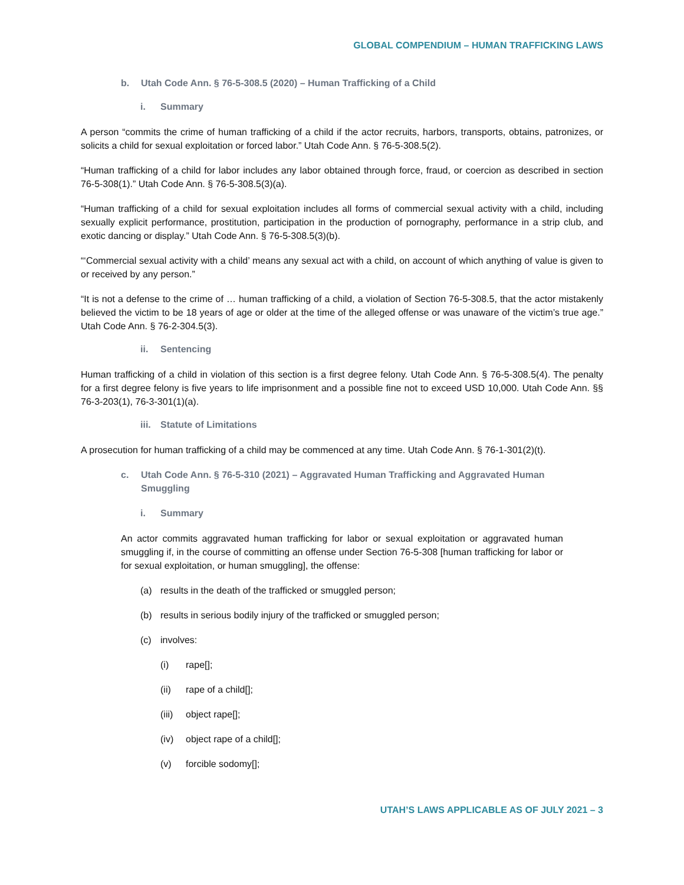GLOBAL COMPENDIUM – HUMAN TRAFFICKING LAWS
b. Utah Code Ann. § 76-5-308.5 (2020) – Human Trafficking of a Child
i. Summary
A person “commits the crime of human trafficking of a child if the actor recruits, harbors, transports, obtains, patronizes, or solicits a child for sexual exploitation or forced labor.” Utah Code Ann. § 76-5-308.5(2).
“Human trafficking of a child for labor includes any labor obtained through force, fraud, or coercion as described in section 76-5-308(1).” Utah Code Ann. § 76-5-308.5(3)(a).
“Human trafficking of a child for sexual exploitation includes all forms of commercial sexual activity with a child, including sexually explicit performance, prostitution, participation in the production of pornography, performance in a strip club, and exotic dancing or display.” Utah Code Ann. § 76-5-308.5(3)(b).
“‘Commercial sexual activity with a child’ means any sexual act with a child, on account of which anything of value is given to or received by any person.”
“It is not a defense to the crime of … human trafficking of a child, a violation of Section 76-5-308.5, that the actor mistakenly believed the victim to be 18 years of age or older at the time of the alleged offense or was unaware of the victim’s true age.” Utah Code Ann. § 76-2-304.5(3).
ii. Sentencing
Human trafficking of a child in violation of this section is a first degree felony. Utah Code Ann. § 76-5-308.5(4). The penalty for a first degree felony is five years to life imprisonment and a possible fine not to exceed USD 10,000. Utah Code Ann. §§ 76-3-203(1), 76-3-301(1)(a).
iii. Statute of Limitations
A prosecution for human trafficking of a child may be commenced at any time. Utah Code Ann. § 76-1-301(2)(t).
c. Utah Code Ann. § 76-5-310 (2021) – Aggravated Human Trafficking and Aggravated Human Smuggling
i. Summary
An actor commits aggravated human trafficking for labor or sexual exploitation or aggravated human smuggling if, in the course of committing an offense under Section 76-5-308 [human trafficking for labor or for sexual exploitation, or human smuggling], the offense:
(a) results in the death of the trafficked or smuggled person;
(b) results in serious bodily injury of the trafficked or smuggled person;
(c) involves:
(i) rape[];
(ii) rape of a child[];
(iii) object rape[];
(iv) object rape of a child[];
(v) forcible sodomy[];
UTAH’S LAWS APPLICABLE AS OF JULY 2021 – 3